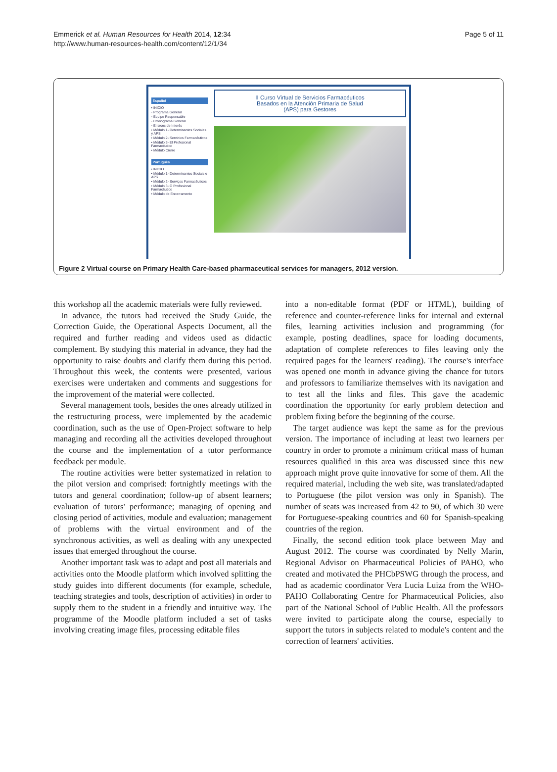Emmerick et al. Human Resources for Health 2014, 12:34
http://www.human-resources-health.com/content/12/1/34
Page 5 of 11
Español
• INICIO
◦ Programa General
◦ Equipo Responsable
◦ Cronograma General
◦ Enlaces de Interés
• Módulo 1- Determinantes Sociales y APS
• Módulo 2- Servicios Farmacéuticos
• Módulo 3- El Profesional Farmacéutico
• Módulo Cierre
Português
• INICIO
• Módulo 1- Determinantes Sociais e APS
• Módulo 2- Serviços Farmacêuticos
• Módulo 3- O Profissional Farmacêutico
• Módulo de Encerramento
II Curso Virtual de Servicios Farmacéuticos
Basados en la Atención Primaria de Salud
(APS) para Gestores
Figure 2 Virtual course on Primary Health Care-based pharmaceutical services for managers, 2012 version.
this workshop all the academic materials were fully reviewed.
In advance, the tutors had received the Study Guide, the Correction Guide, the Operational Aspects Document, all the required and further reading and videos used as didactic complement. By studying this material in advance, they had the opportunity to raise doubts and clarify them during this period. Throughout this week, the contents were presented, various exercises were undertaken and comments and suggestions for the improvement of the material were collected.
Several management tools, besides the ones already utilized in the restructuring process, were implemented by the academic coordination, such as the use of Open-Project software to help managing and recording all the activities developed throughout the course and the implementation of a tutor performance feedback per module.
The routine activities were better systematized in relation to the pilot version and comprised: fortnightly meetings with the tutors and general coordination; follow-up of absent learners; evaluation of tutors' performance; managing of opening and closing period of activities, module and evaluation; management of problems with the virtual environment and of the synchronous activities, as well as dealing with any unexpected issues that emerged throughout the course.
Another important task was to adapt and post all materials and activities onto the Moodle platform which involved splitting the study guides into different documents (for example, schedule, teaching strategies and tools, description of activities) in order to supply them to the student in a friendly and intuitive way. The programme of the Moodle platform included a set of tasks involving creating image files, processing editable files
into a non-editable format (PDF or HTML), building of reference and counter-reference links for internal and external files, learning activities inclusion and programming (for example, posting deadlines, space for loading documents, adaptation of complete references to files leaving only the required pages for the learners' reading). The course's interface was opened one month in advance giving the chance for tutors and professors to familiarize themselves with its navigation and to test all the links and files. This gave the academic coordination the opportunity for early problem detection and problem fixing before the beginning of the course.
The target audience was kept the same as for the previous version. The importance of including at least two learners per country in order to promote a minimum critical mass of human resources qualified in this area was discussed since this new approach might prove quite innovative for some of them. All the required material, including the web site, was translated/adapted to Portuguese (the pilot version was only in Spanish). The number of seats was increased from 42 to 90, of which 30 were for Portuguese-speaking countries and 60 for Spanish-speaking countries of the region.
Finally, the second edition took place between May and August 2012. The course was coordinated by Nelly Marin, Regional Advisor on Pharmaceutical Policies of PAHO, who created and motivated the PHCbPSWG through the process, and had as academic coordinator Vera Lucia Luiza from the WHO-PAHO Collaborating Centre for Pharmaceutical Policies, also part of the National School of Public Health. All the professors were invited to participate along the course, especially to support the tutors in subjects related to module's content and the correction of learners' activities.